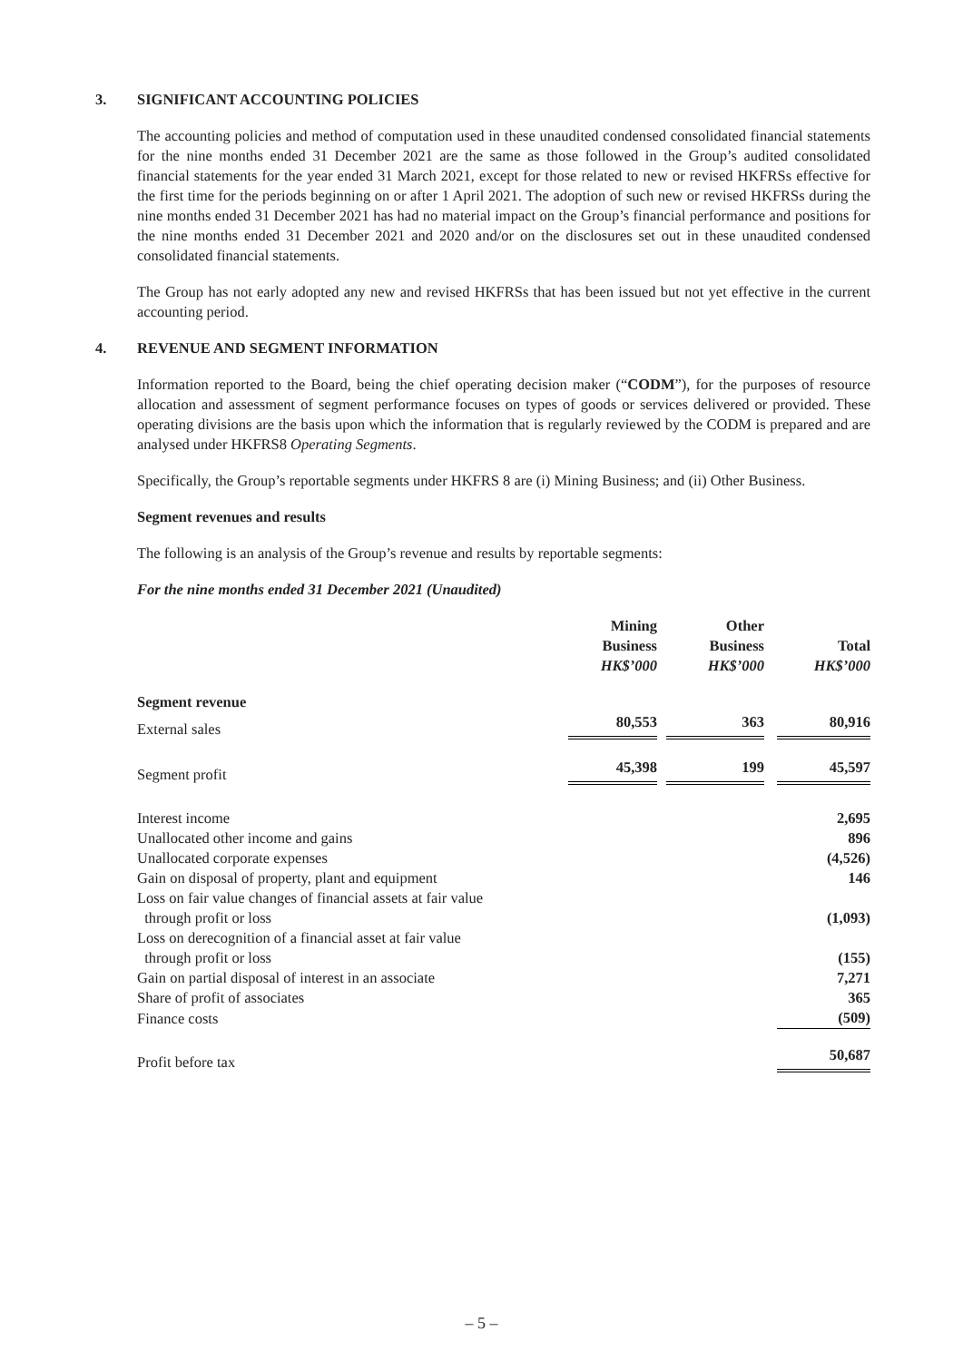3. SIGNIFICANT ACCOUNTING POLICIES
The accounting policies and method of computation used in these unaudited condensed consolidated financial statements for the nine months ended 31 December 2021 are the same as those followed in the Group’s audited consolidated financial statements for the year ended 31 March 2021, except for those related to new or revised HKFRSs effective for the first time for the periods beginning on or after 1 April 2021. The adoption of such new or revised HKFRSs during the nine months ended 31 December 2021 has had no material impact on the Group’s financial performance and positions for the nine months ended 31 December 2021 and 2020 and/or on the disclosures set out in these unaudited condensed consolidated financial statements.
The Group has not early adopted any new and revised HKFRSs that has been issued but not yet effective in the current accounting period.
4. REVENUE AND SEGMENT INFORMATION
Information reported to the Board, being the chief operating decision maker (“CODM”), for the purposes of resource allocation and assessment of segment performance focuses on types of goods or services delivered or provided. These operating divisions are the basis upon which the information that is regularly reviewed by the CODM is prepared and are analysed under HKFRS8 Operating Segments.
Specifically, the Group’s reportable segments under HKFRS 8 are (i) Mining Business; and (ii) Other Business.
Segment revenues and results
The following is an analysis of the Group’s revenue and results by reportable segments:
For the nine months ended 31 December 2021 (Unaudited)
| | Mining Business HK$’000 | Other Business HK$’000 | Total HK$’000 |
| --- | --- | --- | --- |
| Segment revenue | | | |
| External sales | 80,553 | 363 | 80,916 |
| Segment profit | 45,398 | 199 | 45,597 |
| Interest income | | | 2,695 |
| Unallocated other income and gains | | | 896 |
| Unallocated corporate expenses | | | (4,526) |
| Gain on disposal of property, plant and equipment | | | 146 |
| Loss on fair value changes of financial assets at fair value through profit or loss | | | (1,093) |
| Loss on derecognition of a financial asset at fair value through profit or loss | | | (155) |
| Gain on partial disposal of interest in an associate | | | 7,271 |
| Share of profit of associates | | | 365 |
| Finance costs | | | (509) |
| Profit before tax | | | 50,687 |
– 5 –